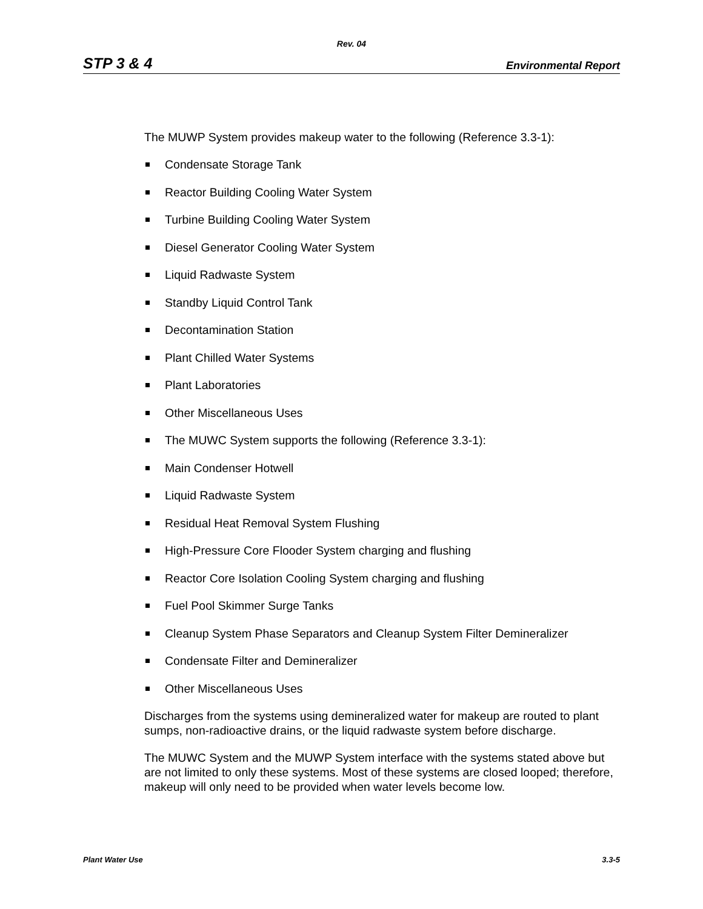Rev. 04
STP 3 & 4 Environmental Report
The MUWP System provides makeup water to the following (Reference 3.3-1):
Condensate Storage Tank
Reactor Building Cooling Water System
Turbine Building Cooling Water System
Diesel Generator Cooling Water System
Liquid Radwaste System
Standby Liquid Control Tank
Decontamination Station
Plant Chilled Water Systems
Plant Laboratories
Other Miscellaneous Uses
The MUWC System supports the following (Reference 3.3-1):
Main Condenser Hotwell
Liquid Radwaste System
Residual Heat Removal System Flushing
High-Pressure Core Flooder System charging and flushing
Reactor Core Isolation Cooling System charging and flushing
Fuel Pool Skimmer Surge Tanks
Cleanup System Phase Separators and Cleanup System Filter Demineralizer
Condensate Filter and Demineralizer
Other Miscellaneous Uses
Discharges from the systems using demineralized water for makeup are routed to plant sumps, non-radioactive drains, or the liquid radwaste system before discharge.
The MUWC System and the MUWP System interface with the systems stated above but are not limited to only these systems. Most of these systems are closed looped; therefore, makeup will only need to be provided when water levels become low.
Plant Water Use 3.3-5